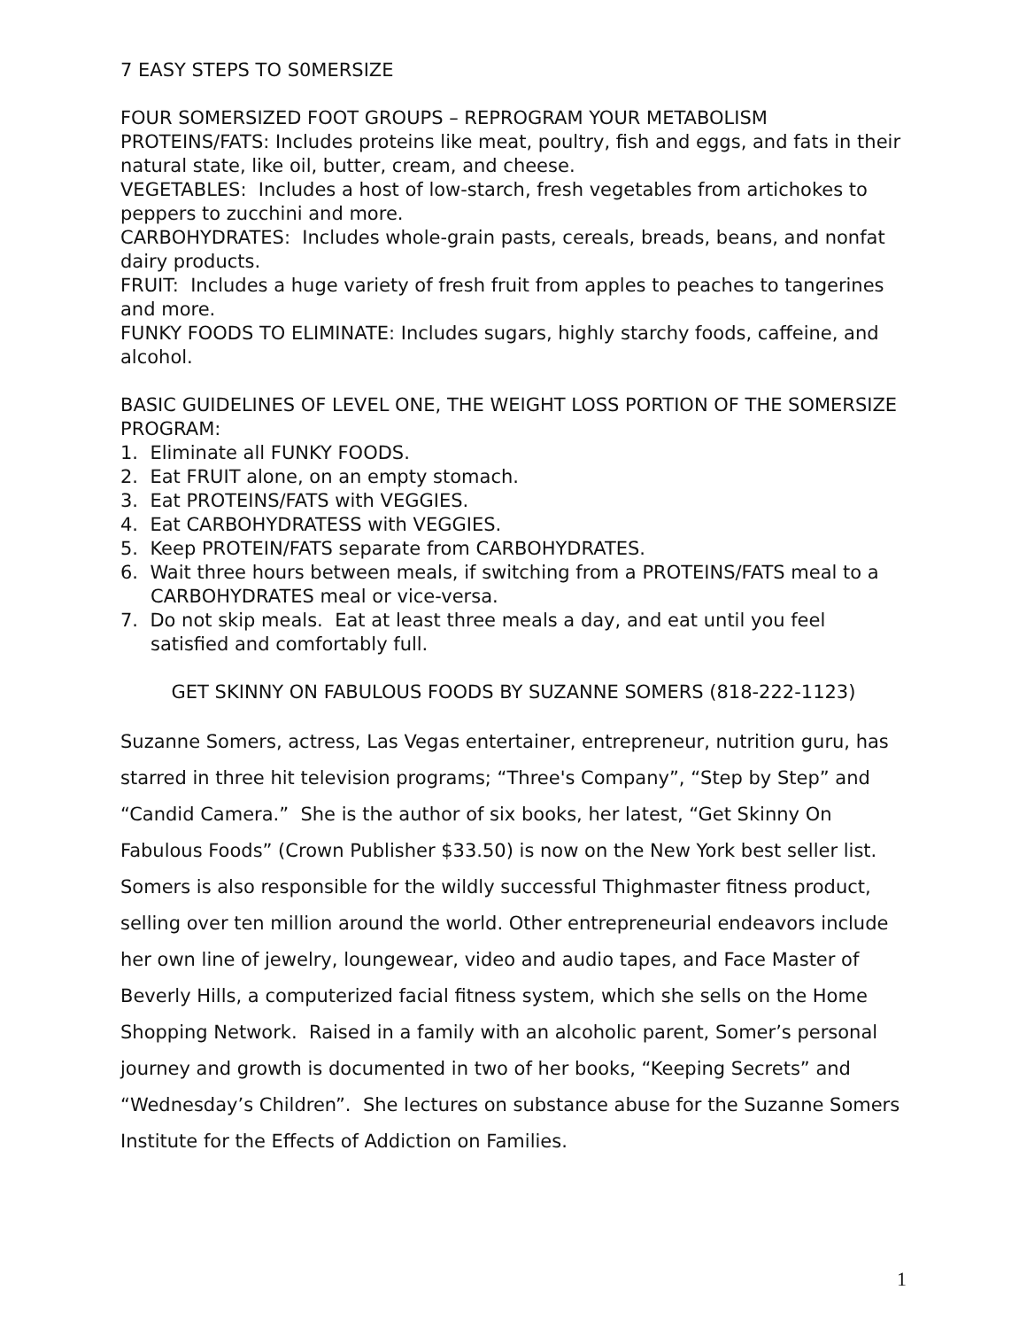7 EASY STEPS TO S0MERSIZE
FOUR SOMERSIZED FOOT GROUPS – REPROGRAM YOUR METABOLISM
PROTEINS/FATS: Includes proteins like meat, poultry, fish and eggs, and fats in their natural state, like oil, butter, cream, and cheese.
VEGETABLES: Includes a host of low-starch, fresh vegetables from artichokes to peppers to zucchini and more.
CARBOHYDRATES: Includes whole-grain pasts, cereals, breads, beans, and nonfat dairy products.
FRUIT: Includes a huge variety of fresh fruit from apples to peaches to tangerines and more.
FUNKY FOODS TO ELIMINATE: Includes sugars, highly starchy foods, caffeine, and alcohol.
BASIC GUIDELINES OF LEVEL ONE, THE WEIGHT LOSS PORTION OF THE SOMERSIZE PROGRAM:
1. Eliminate all FUNKY FOODS.
2. Eat FRUIT alone, on an empty stomach.
3. Eat PROTEINS/FATS with VEGGIES.
4. Eat CARBOHYDRATESS with VEGGIES.
5. Keep PROTEIN/FATS separate from CARBOHYDRATES.
6. Wait three hours between meals, if switching from a PROTEINS/FATS meal to a CARBOHYDRATES meal or vice-versa.
7. Do not skip meals. Eat at least three meals a day, and eat until you feel satisfied and comfortably full.
GET SKINNY ON FABULOUS FOODS BY SUZANNE SOMERS (818-222-1123)
Suzanne Somers, actress, Las Vegas entertainer, entrepreneur, nutrition guru, has starred in three hit television programs; “Three's Company”, “Step by Step” and “Candid Camera.” She is the author of six books, her latest, “Get Skinny On Fabulous Foods” (Crown Publisher $33.50) is now on the New York best seller list. Somers is also responsible for the wildly successful Thighmaster fitness product, selling over ten million around the world. Other entrepreneurial endeavors include her own line of jewelry, loungewear, video and audio tapes, and Face Master of Beverly Hills, a computerized facial fitness system, which she sells on the Home Shopping Network. Raised in a family with an alcoholic parent, Somer’s personal journey and growth is documented in two of her books, “Keeping Secrets” and “Wednesday’s Children”. She lectures on substance abuse for the Suzanne Somers Institute for the Effects of Addiction on Families.
1